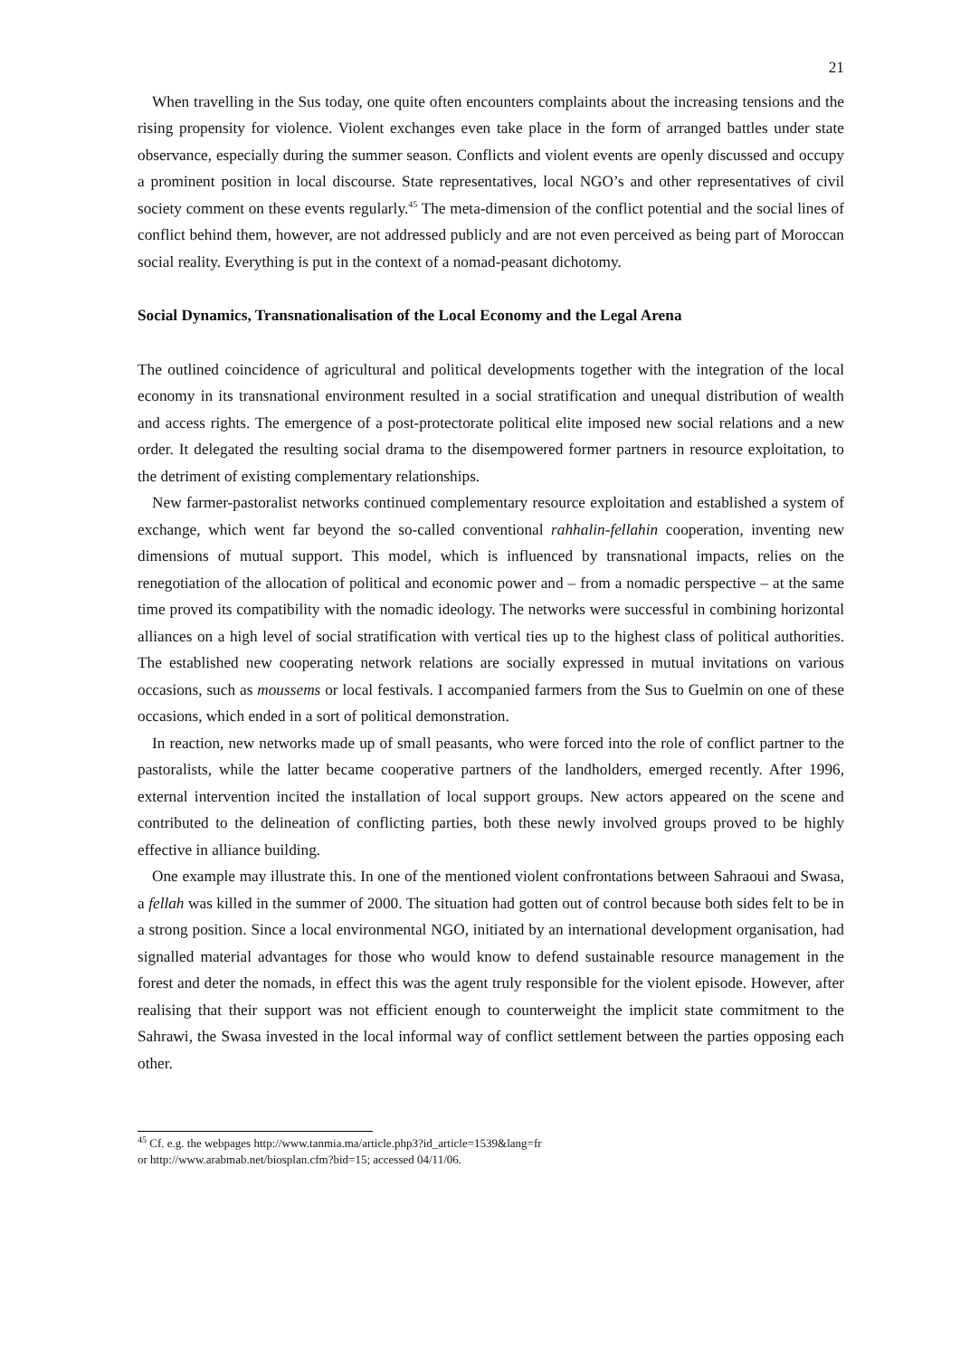21
When travelling in the Sus today, one quite often encounters complaints about the increasing tensions and the rising propensity for violence. Violent exchanges even take place in the form of arranged battles under state observance, especially during the summer season. Conflicts and violent events are openly discussed and occupy a prominent position in local discourse. State representatives, local NGO’s and other representatives of civil society comment on these events regularly.<sup>45</sup> The meta-dimension of the conflict potential and the social lines of conflict behind them, however, are not addressed publicly and are not even perceived as being part of Moroccan social reality. Everything is put in the context of a nomad-peasant dichotomy.
Social Dynamics, Transnationalisation of the Local Economy and the Legal Arena
The outlined coincidence of agricultural and political developments together with the integration of the local economy in its transnational environment resulted in a social stratification and unequal distribution of wealth and access rights. The emergence of a post-protectorate political elite imposed new social relations and a new order. It delegated the resulting social drama to the disempowered former partners in resource exploitation, to the detriment of existing complementary relationships.
New farmer-pastoralist networks continued complementary resource exploitation and established a system of exchange, which went far beyond the so-called conventional rahhalin-fellahin cooperation, inventing new dimensions of mutual support. This model, which is influenced by transnational impacts, relies on the renegotiation of the allocation of political and economic power and – from a nomadic perspective – at the same time proved its compatibility with the nomadic ideology. The networks were successful in combining horizontal alliances on a high level of social stratification with vertical ties up to the highest class of political authorities. The established new cooperating network relations are socially expressed in mutual invitations on various occasions, such as moussems or local festivals. I accompanied farmers from the Sus to Guelmin on one of these occasions, which ended in a sort of political demonstration.
In reaction, new networks made up of small peasants, who were forced into the role of conflict partner to the pastoralists, while the latter became cooperative partners of the landholders, emerged recently. After 1996, external intervention incited the installation of local support groups. New actors appeared on the scene and contributed to the delineation of conflicting parties, both these newly involved groups proved to be highly effective in alliance building.
One example may illustrate this. In one of the mentioned violent confrontations between Sahraoui and Swasa, a fellah was killed in the summer of 2000. The situation had gotten out of control because both sides felt to be in a strong position. Since a local environmental NGO, initiated by an international development organisation, had signalled material advantages for those who would know to defend sustainable resource management in the forest and deter the nomads, in effect this was the agent truly responsible for the violent episode. However, after realising that their support was not efficient enough to counterweight the implicit state commitment to the Sahrawi, the Swasa invested in the local informal way of conflict settlement between the parties opposing each other.
<sup>45</sup> Cf. e.g. the webpages http://www.tanmia.ma/article.php3?id_article=1539&lang=fr
or http://www.arabmab.net/biosplan.cfm?bid=15; accessed 04/11/06.